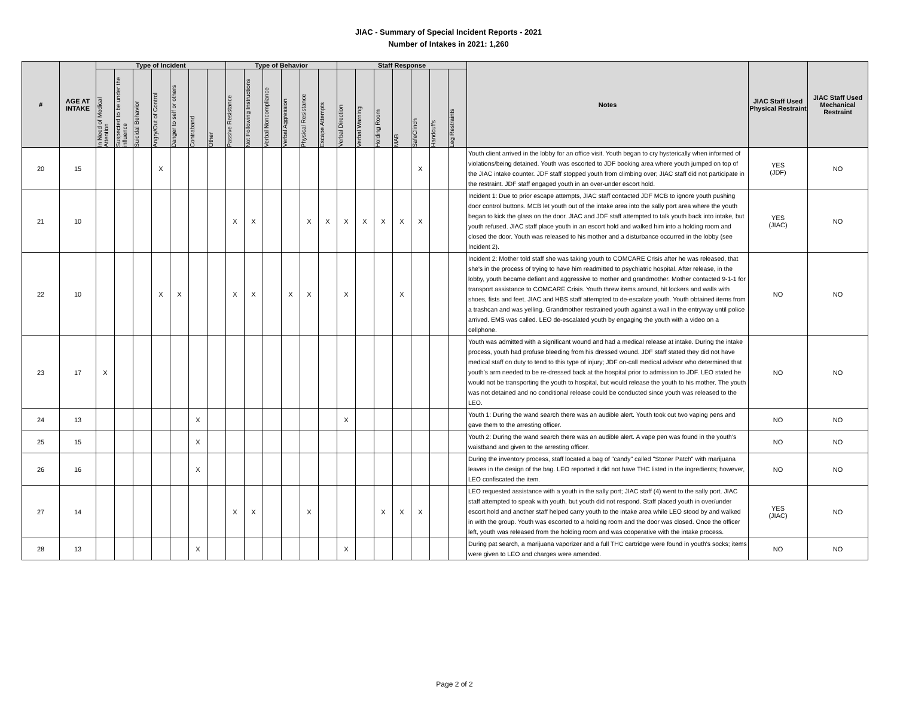JIAC - Summary of Special Incident Reports - 2021
Number of Intakes in 2021: 1,260
| # | AGE AT INTAKE | Type of Incident | | | | | | | Type of Behavior | | | | | | Staff Response | | | | | | | Notes | JIAC Staff Used Physical Restraint | JIAC Staff Used Mechanical Restraint |
| --- | --- | --- | --- | --- | --- | --- | --- | --- | --- | --- | --- | --- | --- | --- | --- | --- | --- | --- | --- | --- | --- | --- | --- | --- |
| | | In Need of Medical Attention | Suspected to be under the influence | Suicidal Behavior | Angry/Out of Control | Danger to self or others | Contraband | Other | Passive Resistance | Not Following Instructions | Verbal Noncompliance | Verbal Aggression | Physical Resistance | Escape Attempts | Verbal Direction | Verbal Warning | Holding Room | MAB | SafeClinch | Handcuffs | Leg Restraints | | | |
| 20 | 15 | | | | X | | | | | | | | | | | | | | X | | | Youth client arrived in the lobby for an office visit. Youth began to cry hysterically when informed of violations/being detained. Youth was escorted to JDF booking area where youth jumped on top of the JIAC intake counter. JDF staff stopped youth from climbing over; JIAC staff did not participate in the restraint. JDF staff engaged youth in an over-under escort hold. | YES (JDF) | NO |
| 21 | 10 | | | | | | | | X | X | | | X | X | X | X | X | X | X | | | Incident 1: Due to prior escape attempts, JIAC staff contacted JDF MCB to ignore youth pushing door control buttons. MCB let youth out of the intake area into the sally port area where the youth began to kick the glass on the door. JIAC and JDF staff attempted to talk youth back into intake, but youth refused. JIAC staff place youth in an escort hold and walked him into a holding room and closed the door. Youth was released to his mother and a disturbance occurred in the lobby (see Incident 2). | YES (JIAC) | NO |
| 22 | 10 | | | | X | X | | | X | X | | X | X | | X | | | X | | | | Incident 2: Mother told staff she was taking youth to COMCARE Crisis after he was released, that she's in the process of trying to have him readmitted to psychiatric hospital. After release, in the lobby, youth became defiant and aggressive to mother and grandmother. Mother contacted 9-1-1 for transport assistance to COMCARE Crisis. Youth threw items around, hit lockers and walls with shoes, fists and feet. JIAC and HBS staff attempted to de-escalate youth. Youth obtained items from a trashcan and was yelling. Grandmother restrained youth against a wall in the entryway until police arrived. EMS was called. LEO de-escalated youth by engaging the youth with a video on a cellphone. | NO | NO |
| 23 | 17 | X | | | | | | | | | | | | | | | | | | | | Youth was admitted with a significant wound and had a medical release at intake. During the intake process, youth had profuse bleeding from his dressed wound. JDF staff stated they did not have medical staff on duty to tend to this type of injury; JDF on-call medical advisor who determined that youth's arm needed to be re-dressed back at the hospital prior to admission to JDF. LEO stated he would not be transporting the youth to hospital, but would release the youth to his mother. The youth was not detained and no conditional release could be conducted since youth was released to the LEO. | NO | NO |
| 24 | 13 | | | | | | X | | | | | | | | X | | | | | | | Youth 1: During the wand search there was an audible alert. Youth took out two vaping pens and gave them to the arresting officer. | NO | NO |
| 25 | 15 | | | | | | X | | | | | | | | | | | | | | | Youth 2: During the wand search there was an audible alert. A vape pen was found in the youth's waistband and given to the arresting officer. | NO | NO |
| 26 | 16 | | | | | | X | | | | | | | | | | | | | | | During the inventory process, staff located a bag of "candy" called "Stoner Patch" with marijuana leaves in the design of the bag. LEO reported it did not have THC listed in the ingredients; however, LEO confiscated the item. | NO | NO |
| 27 | 14 | | | | | | | | X | X | | | X | | | | X | X | X | | | LEO requested assistance with a youth in the sally port; JIAC staff (4) went to the sally port. JIAC staff attempted to speak with youth, but youth did not respond. Staff placed youth in over/under escort hold and another staff helped carry youth to the intake area while LEO stood by and walked in with the group. Youth was escorted to a holding room and the door was closed. Once the officer left, youth was released from the holding room and was cooperative with the intake process. | YES (JIAC) | NO |
| 28 | 13 | | | | | | X | | | | | | | | X | | | | | | | During pat search, a marijuana vaporizer and a full THC cartridge were found in youth's socks; items were given to LEO and charges were amended. | NO | NO |
Page 2 of 2